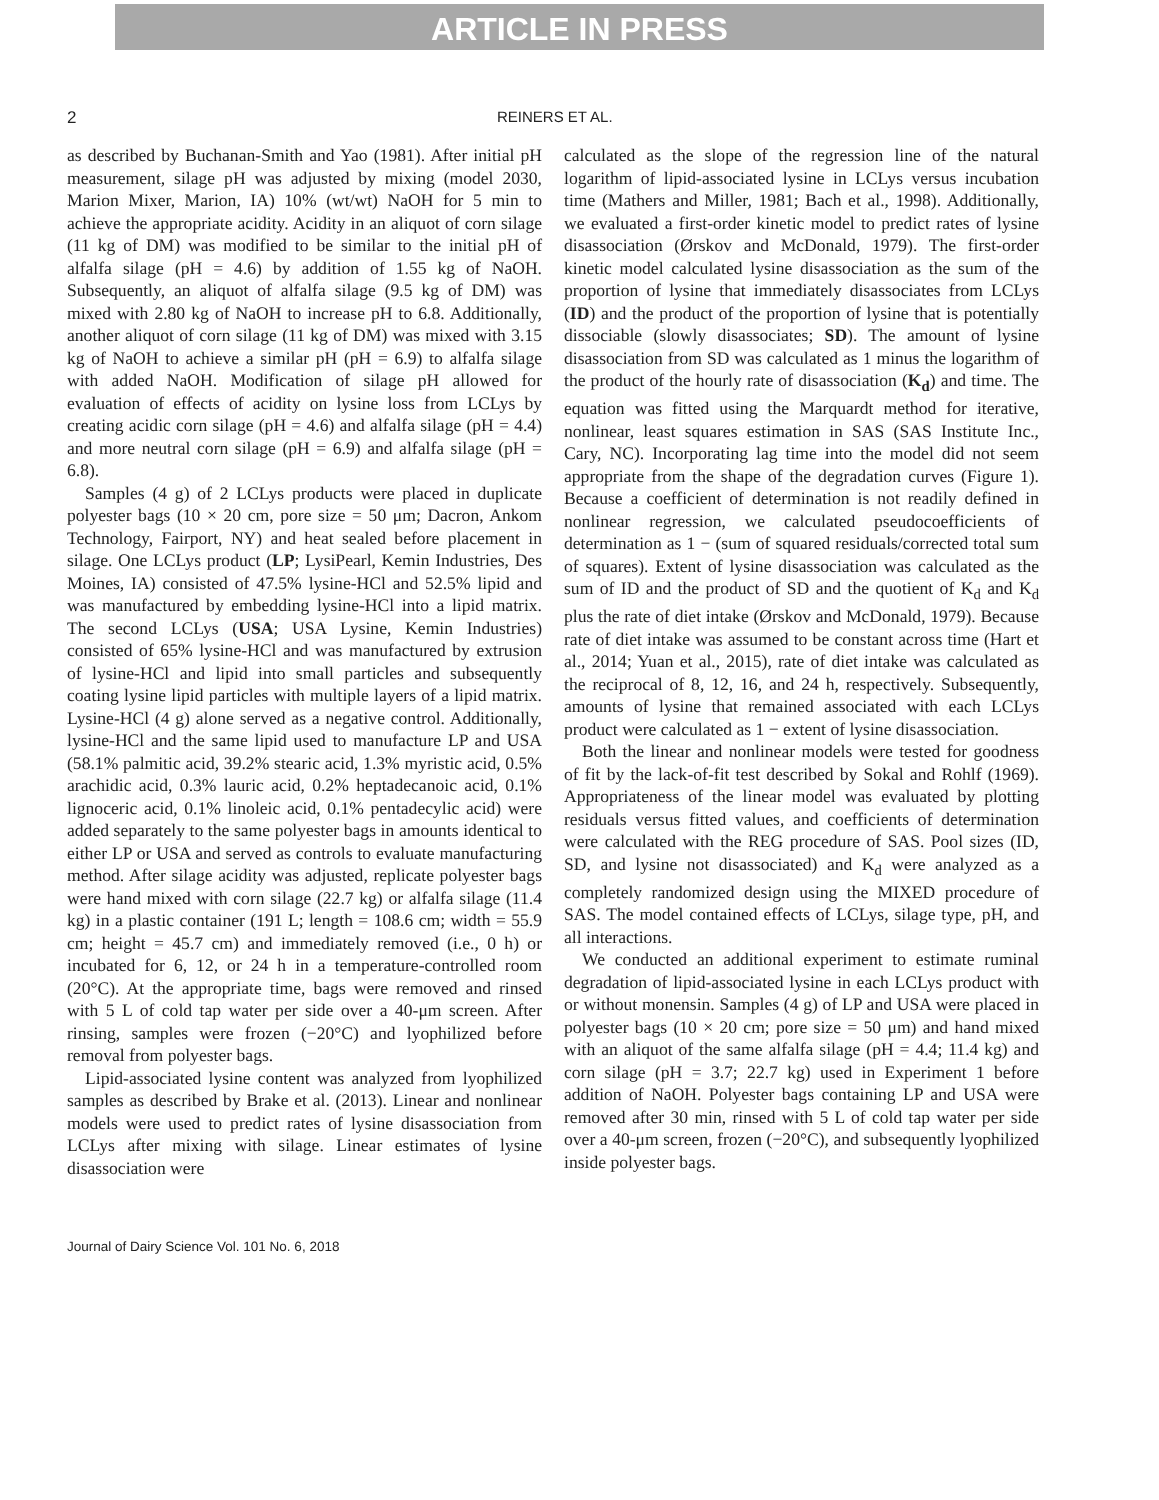ARTICLE IN PRESS
2 REINERS ET AL.
as described by Buchanan-Smith and Yao (1981). After initial pH measurement, silage pH was adjusted by mixing (model 2030, Marion Mixer, Marion, IA) 10% (wt/wt) NaOH for 5 min to achieve the appropriate acidity. Acidity in an aliquot of corn silage (11 kg of DM) was modified to be similar to the initial pH of alfalfa silage (pH = 4.6) by addition of 1.55 kg of NaOH. Subsequently, an aliquot of alfalfa silage (9.5 kg of DM) was mixed with 2.80 kg of NaOH to increase pH to 6.8. Additionally, another aliquot of corn silage (11 kg of DM) was mixed with 3.15 kg of NaOH to achieve a similar pH (pH = 6.9) to alfalfa silage with added NaOH. Modification of silage pH allowed for evaluation of effects of acidity on lysine loss from LCLys by creating acidic corn silage (pH = 4.6) and alfalfa silage (pH = 4.4) and more neutral corn silage (pH = 6.9) and alfalfa silage (pH = 6.8).
Samples (4 g) of 2 LCLys products were placed in duplicate polyester bags (10 × 20 cm, pore size = 50 μm; Dacron, Ankom Technology, Fairport, NY) and heat sealed before placement in silage. One LCLys product (LP; LysiPearl, Kemin Industries, Des Moines, IA) consisted of 47.5% lysine-HCl and 52.5% lipid and was manufactured by embedding lysine-HCl into a lipid matrix. The second LCLys (USA; USA Lysine, Kemin Industries) consisted of 65% lysine-HCl and was manufactured by extrusion of lysine-HCl and lipid into small particles and subsequently coating lysine lipid particles with multiple layers of a lipid matrix. Lysine-HCl (4 g) alone served as a negative control. Additionally, lysine-HCl and the same lipid used to manufacture LP and USA (58.1% palmitic acid, 39.2% stearic acid, 1.3% myristic acid, 0.5% arachidic acid, 0.3% lauric acid, 0.2% heptadecanoic acid, 0.1% lignoceric acid, 0.1% linoleic acid, 0.1% pentadecylic acid) were added separately to the same polyester bags in amounts identical to either LP or USA and served as controls to evaluate manufacturing method. After silage acidity was adjusted, replicate polyester bags were hand mixed with corn silage (22.7 kg) or alfalfa silage (11.4 kg) in a plastic container (191 L; length = 108.6 cm; width = 55.9 cm; height = 45.7 cm) and immediately removed (i.e., 0 h) or incubated for 6, 12, or 24 h in a temperature-controlled room (20°C). At the appropriate time, bags were removed and rinsed with 5 L of cold tap water per side over a 40-μm screen. After rinsing, samples were frozen (−20°C) and lyophilized before removal from polyester bags.
Lipid-associated lysine content was analyzed from lyophilized samples as described by Brake et al. (2013). Linear and nonlinear models were used to predict rates of lysine disassociation from LCLys after mixing with silage. Linear estimates of lysine disassociation were
calculated as the slope of the regression line of the natural logarithm of lipid-associated lysine in LCLys versus incubation time (Mathers and Miller, 1981; Bach et al., 1998). Additionally, we evaluated a first-order kinetic model to predict rates of lysine disassociation (Ørskov and McDonald, 1979). The first-order kinetic model calculated lysine disassociation as the sum of the proportion of lysine that immediately disassociates from LCLys (ID) and the product of the proportion of lysine that is potentially dissociable (slowly disassociates; SD). The amount of lysine disassociation from SD was calculated as 1 minus the logarithm of the product of the hourly rate of disassociation (K<sub>d</sub>) and time. The equation was fitted using the Marquardt method for iterative, nonlinear, least squares estimation in SAS (SAS Institute Inc., Cary, NC). Incorporating lag time into the model did not seem appropriate from the shape of the degradation curves (Figure 1). Because a coefficient of determination is not readily defined in nonlinear regression, we calculated pseudocoefficients of determination as 1 − (sum of squared residuals/corrected total sum of squares). Extent of lysine disassociation was calculated as the sum of ID and the product of SD and the quotient of K<sub>d</sub> and K<sub>d</sub> plus the rate of diet intake (Ørskov and McDonald, 1979). Because rate of diet intake was assumed to be constant across time (Hart et al., 2014; Yuan et al., 2015), rate of diet intake was calculated as the reciprocal of 8, 12, 16, and 24 h, respectively. Subsequently, amounts of lysine that remained associated with each LCLys product were calculated as 1 − extent of lysine disassociation.
Both the linear and nonlinear models were tested for goodness of fit by the lack-of-fit test described by Sokal and Rohlf (1969). Appropriateness of the linear model was evaluated by plotting residuals versus fitted values, and coefficients of determination were calculated with the REG procedure of SAS. Pool sizes (ID, SD, and lysine not disassociated) and K<sub>d</sub> were analyzed as a completely randomized design using the MIXED procedure of SAS. The model contained effects of LCLys, silage type, pH, and all interactions.
We conducted an additional experiment to estimate ruminal degradation of lipid-associated lysine in each LCLys product with or without monensin. Samples (4 g) of LP and USA were placed in polyester bags (10 × 20 cm; pore size = 50 μm) and hand mixed with an aliquot of the same alfalfa silage (pH = 4.4; 11.4 kg) and corn silage (pH = 3.7; 22.7 kg) used in Experiment 1 before addition of NaOH. Polyester bags containing LP and USA were removed after 30 min, rinsed with 5 L of cold tap water per side over a 40-μm screen, frozen (−20°C), and subsequently lyophilized inside polyester bags.
Journal of Dairy Science Vol. 101 No. 6, 2018